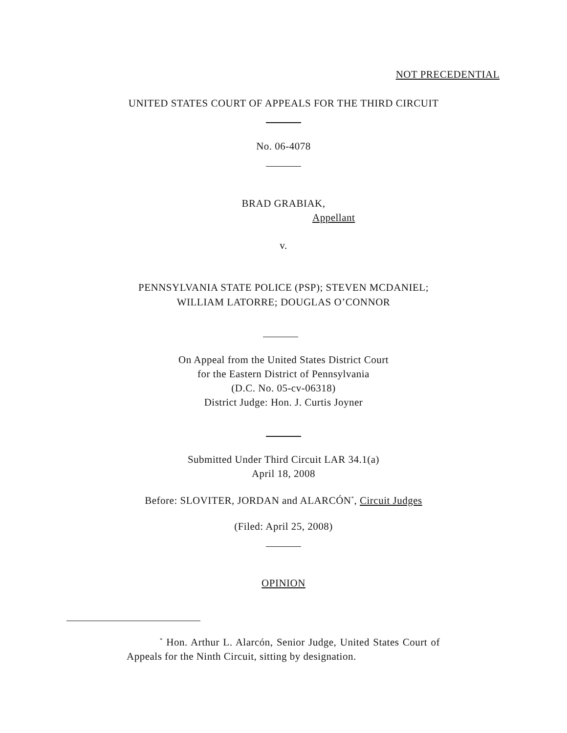NOT PRECEDENTIAL
UNITED STATES COURT OF APPEALS FOR THE THIRD CIRCUIT
No. 06-4078
BRAD GRABIAK,
Appellant
v.
PENNSYLVANIA STATE POLICE (PSP); STEVEN MCDANIEL;
WILLIAM LATORRE; DOUGLAS O’CONNOR
On Appeal from the United States District Court
for the Eastern District of Pennsylvania
(D.C. No. 05-cv-06318)
District Judge: Hon. J. Curtis Joyner
Submitted Under Third Circuit LAR 34.1(a)
April 18, 2008
Before: SLOVITER, JORDAN and ALARCÓN<sup>*</sup>, Circuit Judges
(Filed: April 25, 2008)
OPINION
<sup>*</sup> Hon. Arthur L. Alarcón, Senior Judge, United States Court of Appeals for the Ninth Circuit, sitting by designation.